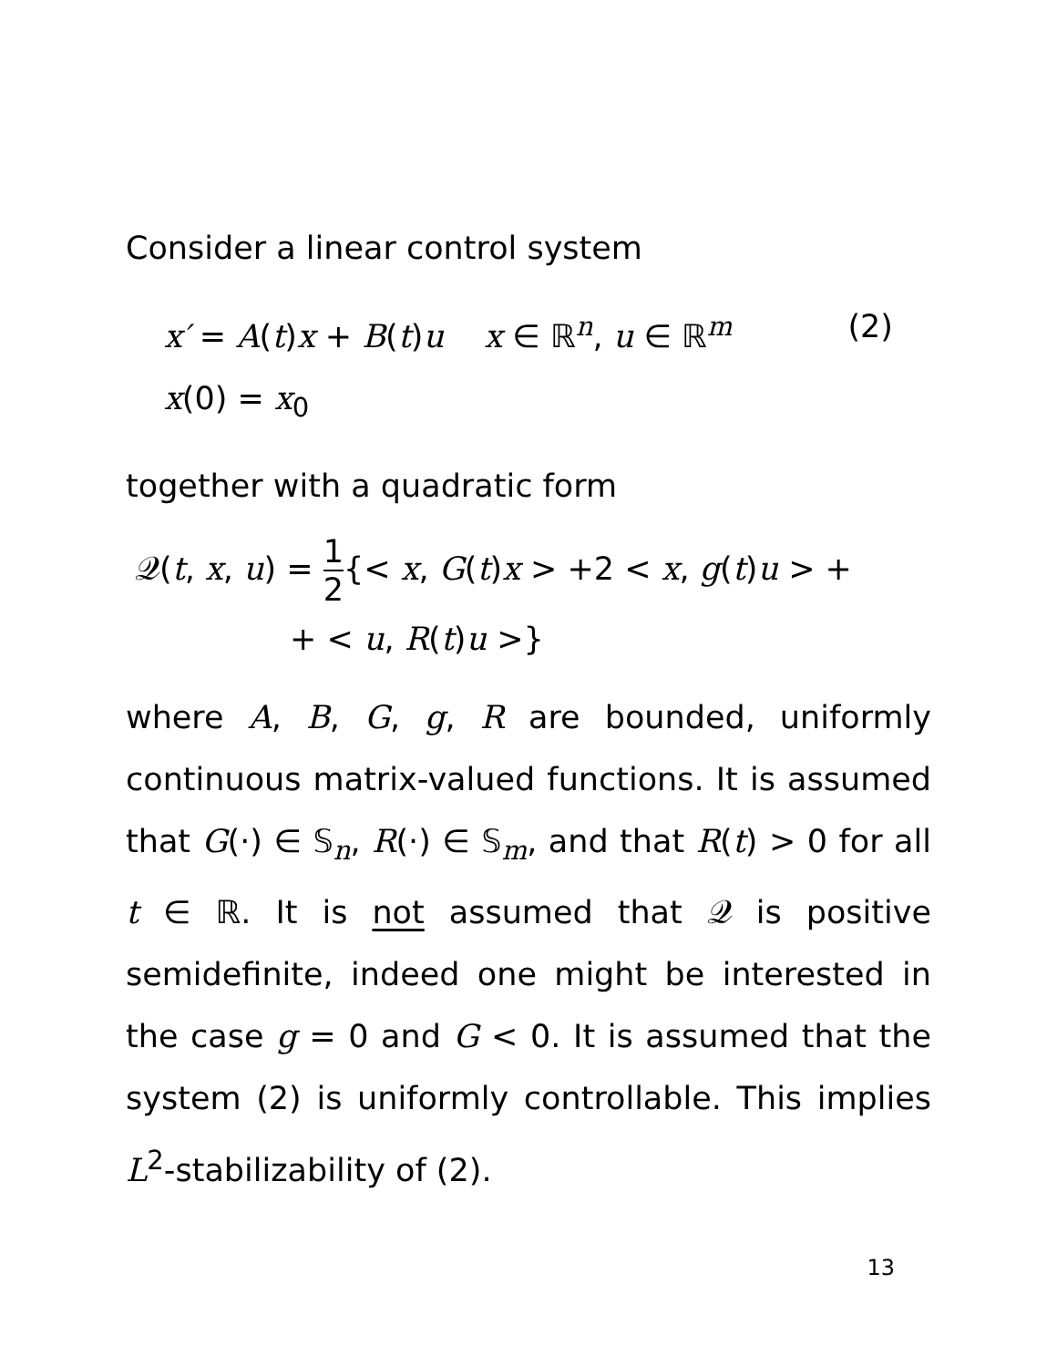Consider a linear control system
x′ = A(t)x + B(t)u x ∈ ℝ<sup>n</sup>, u ∈ ℝ<sup>m</sup> (2)
x(0) = x<sub>0</sub>
together with a quadratic form
𝒬(t, x, u) = 1 2{< x, G(t)x > +2 < x, g(t)u > +
+ < u, R(t)u >}
where A, B, G, g, R are bounded, uniformly continuous matrix-valued functions. It is assumed that G(·) ∈ 𝕊<sub>n</sub>, R(·) ∈ 𝕊<sub>m</sub>, and that R(t) > 0 for all t ∈ ℝ. It is not assumed that 𝒬 is positive semidefinite, indeed one might be interested in the case g = 0 and G < 0. It is assumed that the system (2) is uniformly controllable. This implies L<sup>2</sup>-stabilizability of (2).
13